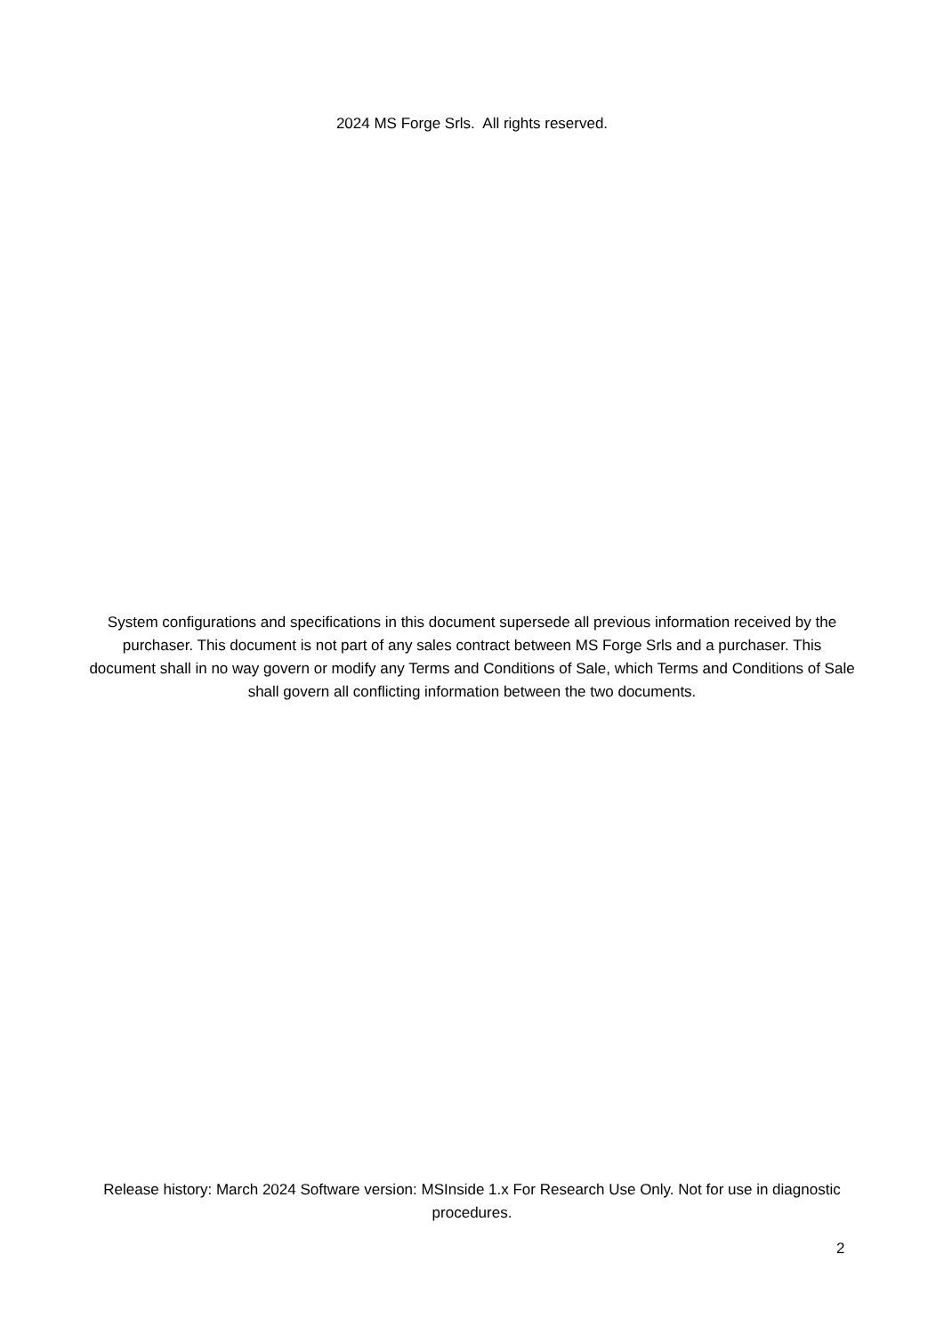2024 MS Forge Srls. All rights reserved.
System configurations and specifications in this document supersede all previous information received by the purchaser. This document is not part of any sales contract between MS Forge Srls and a purchaser. This document shall in no way govern or modify any Terms and Conditions of Sale, which Terms and Conditions of Sale shall govern all conflicting information between the two documents.
Release history: March 2024 Software version: MSInside 1.x For Research Use Only. Not for use in diagnostic procedures.
2